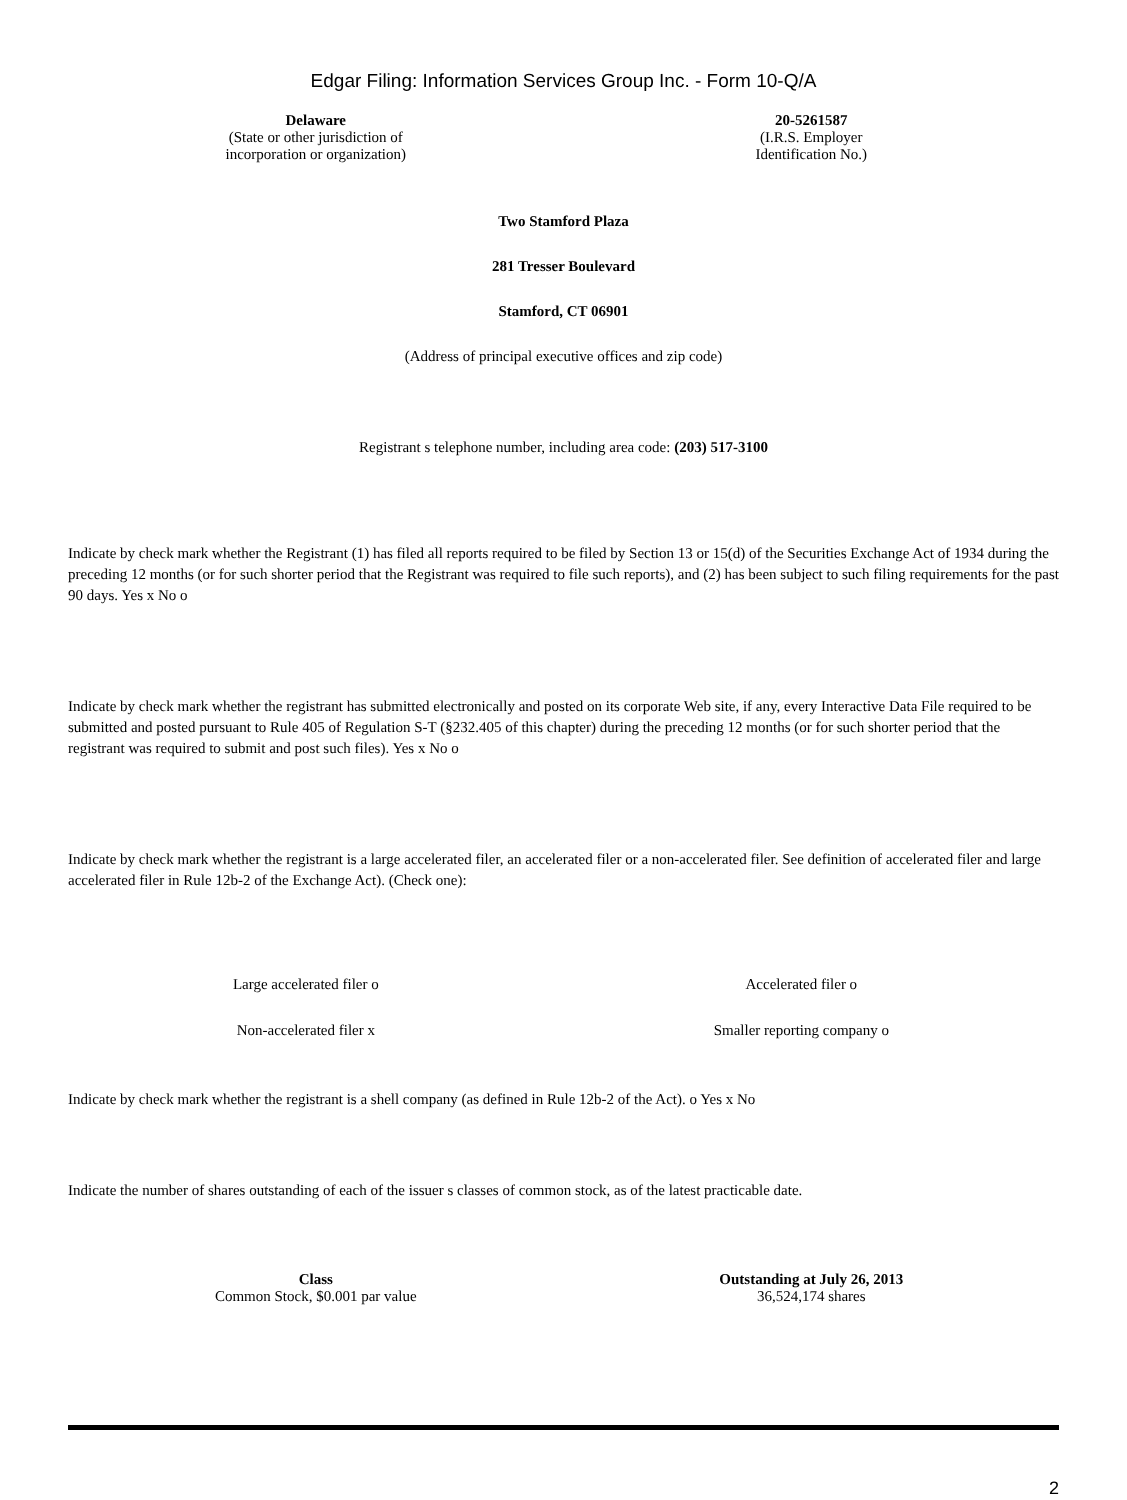Edgar Filing: Information Services Group Inc. - Form 10-Q/A
| Delaware (State or other jurisdiction of incorporation or organization) | 20-5261587 (I.R.S. Employer Identification No.) |
Two Stamford Plaza
281 Tresser Boulevard
Stamford, CT 06901
(Address of principal executive offices and zip code)
Registrant s telephone number, including area code: (203) 517-3100
Indicate by check mark whether the Registrant (1) has filed all reports required to be filed by Section 13 or 15(d) of the Securities Exchange Act of 1934 during the preceding 12 months (or for such shorter period that the Registrant was required to file such reports), and (2) has been subject to such filing requirements for the past 90 days. Yes x No o
Indicate by check mark whether the registrant has submitted electronically and posted on its corporate Web site, if any, every Interactive Data File required to be submitted and posted pursuant to Rule 405 of Regulation S-T (§232.405 of this chapter) during the preceding 12 months (or for such shorter period that the registrant was required to submit and post such files). Yes x No o
Indicate by check mark whether the registrant is a large accelerated filer, an accelerated filer or a non-accelerated filer. See definition of accelerated filer and large accelerated filer in Rule 12b-2 of the Exchange Act). (Check one):
| Large accelerated filer o | Accelerated filer o |
| Non-accelerated filer x | Smaller reporting company o |
Indicate by check mark whether the registrant is a shell company (as defined in Rule 12b-2 of the Act). o Yes x No
Indicate the number of shares outstanding of each of the issuer s classes of common stock, as of the latest practicable date.
| Class | Outstanding at July 26, 2013 |
| --- | --- |
| Common Stock, $0.001 par value | 36,524,174 shares |
2